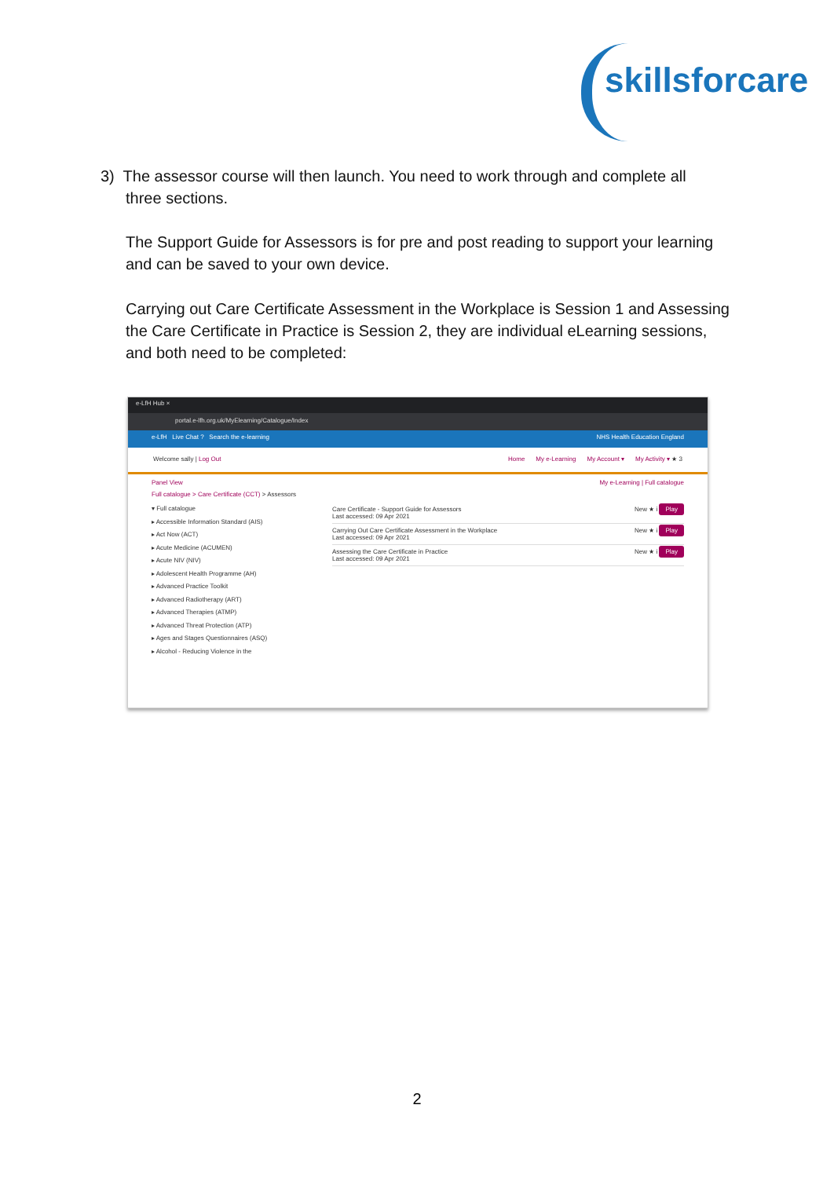skillsforcare
3) The assessor course will then launch. You need to work through and complete all
three sections.
The Support Guide for Assessors is for pre and post reading to support your learning and can be saved to your own device.
Carrying out Care Certificate Assessment in the Workplace is Session 1 and Assessing the Care Certificate in Practice is Session 2, they are individual eLearning sessions, and both need to be completed:
e-LfH Hub ×
portal.e-lfh.org.uk/MyElearning/Catalogue/Index
e-LfH Live Chat ? Search the e-learning NHS Health Education England
Welcome sally | Log Out Home My e-Learning My Account ▾ My Activity ▾ ★ 3
Panel View My e-Learning | Full catalogue
Full catalogue > Care Certificate (CCT) > Assessors
▾ Full catalogue
▸ Accessible Information Standard (AIS)
▸ Act Now (ACT)
▸ Acute Medicine (ACUMEN)
▸ Acute NIV (NIV)
▸ Adolescent Health Programme (AH)
▸ Advanced Practice Toolkit
▸ Advanced Radiotherapy (ART)
▸ Advanced Therapies (ATMP)
▸ Advanced Threat Protection (ATP)
▸ Ages and Stages Questionnaires (ASQ)
▸ Alcohol - Reducing Violence in the
Care Certificate - Support Guide for Assessors
Last accessed: 09 Apr 2021 New ★ i Play
Carrying Out Care Certificate Assessment in the Workplace
Last accessed: 09 Apr 2021 New ★ i Play
Assessing the Care Certificate in Practice
Last accessed: 09 Apr 2021 New ★ i Play
2